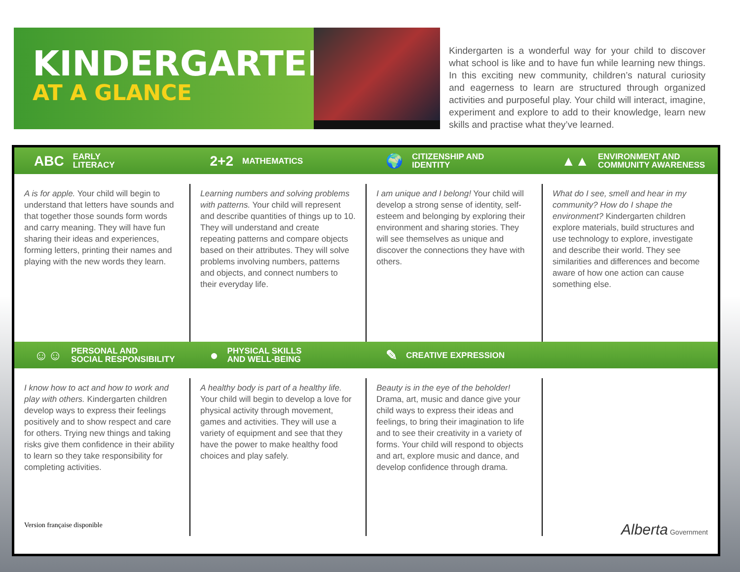KINDERGARTEN
AT A GLANCE
Kindergarten is a wonderful way for your child to discover what school is like and to have fun while learning new things. In this exciting new community, children’s natural curiosity and eagerness to learn are structured through organized activities and purposeful play. Your child will interact, imagine, experiment and explore to add to their knowledge, learn new skills and practise what they’ve learned.
ABC EARLY
LITERACY
2+2 MATHEMATICS
🌍 CITIZENSHIP AND
IDENTITY
▲▲ ENVIRONMENT AND
COMMUNITY AWARENESS
A is for apple. Your child will begin to understand that letters have sounds and that together those sounds form words and carry meaning. They will have fun sharing their ideas and experiences, forming letters, printing their names and playing with the new words they learn.
Learning numbers and solving problems with patterns. Your child will represent and describe quantities of things up to 10. They will understand and create repeating patterns and compare objects based on their attributes. They will solve problems involving numbers, patterns and objects, and connect numbers to their everyday life.
I am unique and I belong! Your child will develop a strong sense of identity, self-esteem and belonging by exploring their environment and sharing stories. They will see themselves as unique and discover the connections they have with others.
What do I see, smell and hear in my community? How do I shape the environment? Kindergarten children explore materials, build structures and use technology to explore, investigate and describe their world. They see similarities and differences and become aware of how one action can cause something else.
☺☺ PERSONAL AND
SOCIAL RESPONSIBILITY
● PHYSICAL SKILLS
AND WELL-BEING
✎ CREATIVE EXPRESSION
I know how to act and how to work and play with others. Kindergarten children develop ways to express their feelings positively and to show respect and care for others. Trying new things and taking risks give them confidence in their ability to learn so they take responsibility for completing activities.
A healthy body is part of a healthy life. Your child will begin to develop a love for physical activity through movement, games and activities. They will use a variety of equipment and see that they have the power to make healthy food choices and play safely.
Beauty is in the eye of the beholder! Drama, art, music and dance give your child ways to express their ideas and feelings, to bring their imagination to life and to see their creativity in a variety of forms. Your child will respond to objects and art, explore music and dance, and develop confidence through drama.
Version française disponible Alberta Government